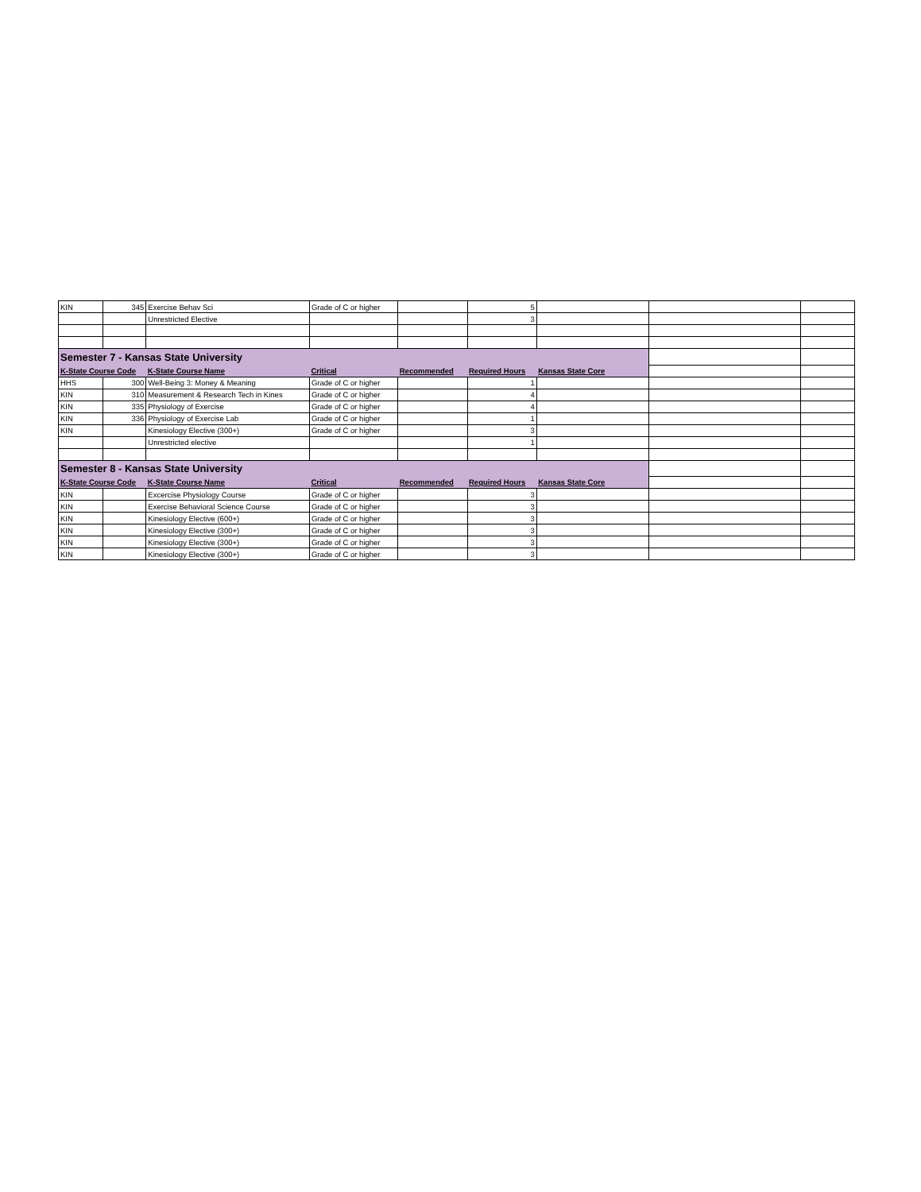| KIN | 345 | Exercise Behav Sci | Grade of C or higher | | 5 | | | |
| | | Unrestricted Elective | | | 3 | | | |
| Semester 7 - Kansas State University | | | | | | | | |
| K-State Course Code | | K-State Course Name | Critical | Recommended | Required Hours | Kansas State Core | | |
| HHS | 300 | Well-Being 3: Money & Meaning | Grade of C or higher | | 1 | | | |
| KIN | 310 | Measurement & Research Tech in Kines | Grade of C or higher | | 4 | | | |
| KIN | 335 | Physiology of Exercise | Grade of C or higher | | 4 | | | |
| KIN | 336 | Physiology of Exercise Lab | Grade of C or higher | | 1 | | | |
| KIN | | Kinesiology Elective (300+) | Grade of C or higher | | 3 | | | |
| | | Unrestricted elective | | | 1 | | | |
| Semester 8 - Kansas State University | | | | | | | | |
| K-State Course Code | | K-State Course Name | Critical | Recommended | Required Hours | Kansas State Core | | |
| KIN | | Excercise Physiology Course | Grade of C or higher | | 3 | | | |
| KIN | | Exercise Behavioral Science Course | Grade of C or higher | | 3 | | | |
| KIN | | Kinesiology Elective (600+) | Grade of C or higher | | 3 | | | |
| KIN | | Kinesiology Elective (300+) | Grade of C or higher | | 3 | | | |
| KIN | | Kinesiology Elective (300+) | Grade of C or higher | | 3 | | | |
| KIN | | Kinesiology Elective (300+) | Grade of C or higher | | 3 | | | |